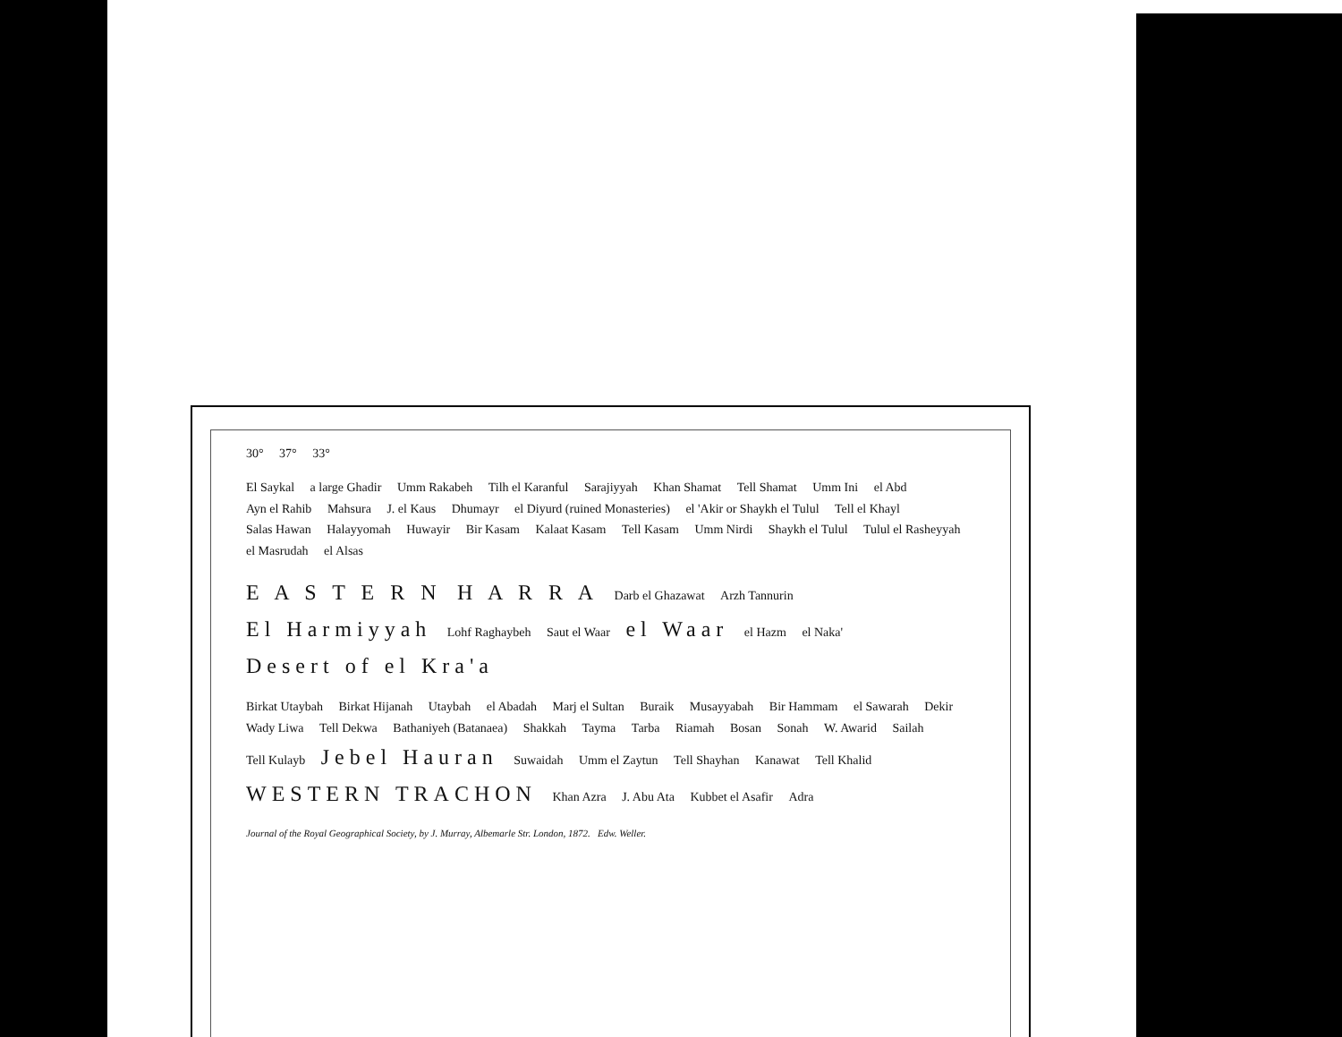30° 37° 33°
El Saykal a large Ghadir Umm Rakabeh Tilh el Karanful Sarajiyyah Khan Shamat Tell Shamat Umm Ini el Abd Ayn el Rahib Mahsura J. el Kaus Dhumayr el Diyurd (ruined Monasteries) el 'Akir or Shaykh el Tulul Tell el Khayl Salas Hawan Halayyomah Huwayir Bir Kasam Kalaat Kasam Tell Kasam Umm Nirdi Shaykh el Tulul Tulul el Rasheyyah el Masrudah el Alsas
E A S T E R N H A R R A Darb el Ghazawat Arzh Tannurin El Harmiyyah Lohf Raghaybeh Saut el Waar el Waar el Hazm el Naka' Desert of el Kra'a
Birkat Utaybah Birkat Hijanah Utaybah el Abadah Marj el Sultan Buraik Musayyabah Bir Hammam el Sawarah Dekir Wady Liwa Tell Dekwa Bathaniyeh (Batanaea) Shakkah Tayma Tarba Riamah Bosan Sonah W. Awarid Sailah Tell Kulayb Jebel Hauran Suwaidah Umm el Zaytun Tell Shayhan Kanawat Tell Khalid WESTERN TRACHON Khan Azra J. Abu Ata Kubbet el Asafir Adra
Journal of the Royal Geographical Society, by J. Murray, Albemarle Str. London, 1872. Edw. Weller.